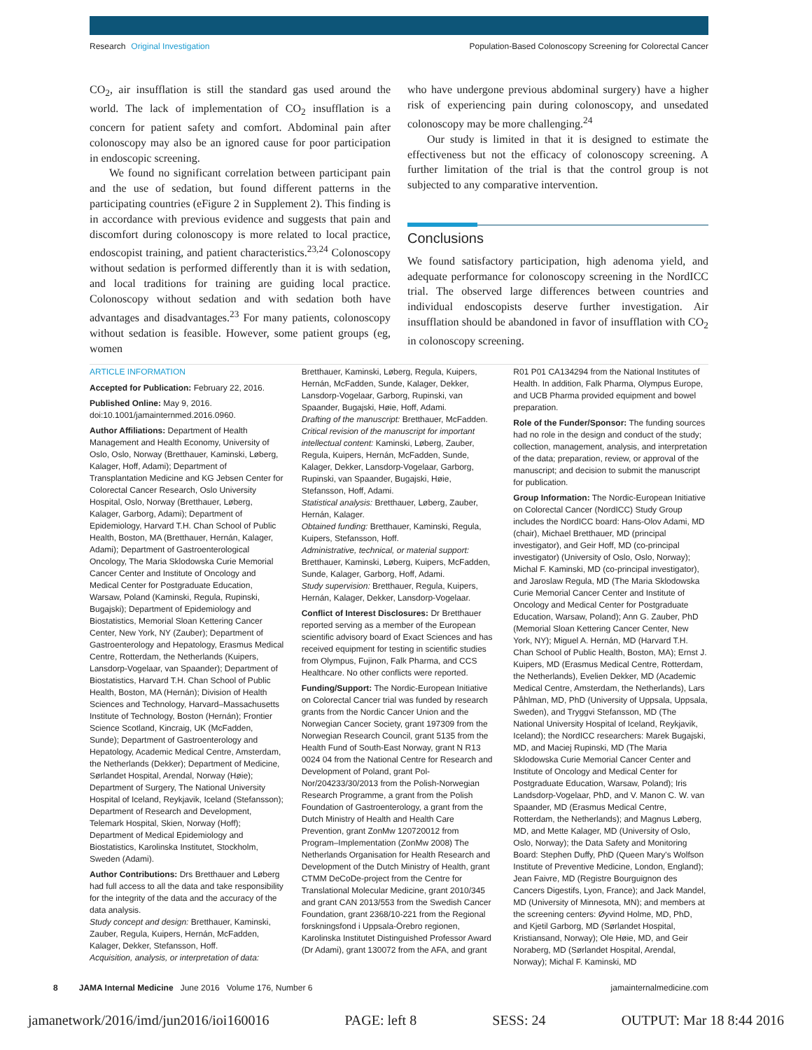Research Original Investigation Population-Based Colonoscopy Screening for Colorectal Cancer
CO<sub>2</sub>, air insufflation is still the standard gas used around the world. The lack of implementation of CO<sub>2</sub> insufflation is a concern for patient safety and comfort. Abdominal pain after colonoscopy may also be an ignored cause for poor participation in endoscopic screening.
We found no significant correlation between participant pain and the use of sedation, but found different patterns in the participating countries (eFigure 2 in Supplement 2). This finding is in accordance with previous evidence and suggests that pain and discomfort during colonoscopy is more related to local practice, endoscopist training, and patient characteristics.<sup>23,24</sup> Colonoscopy without sedation is performed differently than it is with sedation, and local traditions for training are guiding local practice. Colonoscopy without sedation and with sedation both have advantages and disadvantages.<sup>23</sup> For many patients, colonoscopy without sedation is feasible. However, some patient groups (eg, women
who have undergone previous abdominal surgery) have a higher risk of experiencing pain during colonoscopy, and unsedated colonoscopy may be more challenging.<sup>24</sup>
Our study is limited in that it is designed to estimate the effectiveness but not the efficacy of colonoscopy screening. A further limitation of the trial is that the control group is not subjected to any comparative intervention.
Conclusions
We found satisfactory participation, high adenoma yield, and adequate performance for colonoscopy screening in the NordICC trial. The observed large differences between countries and individual endoscopists deserve further investigation. Air insufflation should be abandoned in favor of insufflation with CO<sub>2</sub> in colonoscopy screening.
ARTICLE INFORMATION
Accepted for Publication: February 22, 2016.
Published Online: May 9, 2016. doi:10.1001/jamainternmed.2016.0960.
Author Affiliations: Department of Health Management and Health Economy, University of Oslo, Oslo, Norway (Bretthauer, Kaminski, Løberg, Kalager, Hoff, Adami); Department of Transplantation Medicine and KG Jebsen Center for Colorectal Cancer Research, Oslo University Hospital, Oslo, Norway (Bretthauer, Løberg, Kalager, Garborg, Adami); Department of Epidemiology, Harvard T.H. Chan School of Public Health, Boston, MA (Bretthauer, Hernán, Kalager, Adami); Department of Gastroenterological Oncology, The Maria Sklodowska Curie Memorial Cancer Center and Institute of Oncology and Medical Center for Postgraduate Education, Warsaw, Poland (Kaminski, Regula, Rupinski, Bugajski); Department of Epidemiology and Biostatistics, Memorial Sloan Kettering Cancer Center, New York, NY (Zauber); Department of Gastroenterology and Hepatology, Erasmus Medical Centre, Rotterdam, the Netherlands (Kuipers, Lansdorp-Vogelaar, van Spaander); Department of Biostatistics, Harvard T.H. Chan School of Public Health, Boston, MA (Hernán); Division of Health Sciences and Technology, Harvard–Massachusetts Institute of Technology, Boston (Hernán); Frontier Science Scotland, Kincraig, UK (McFadden, Sunde); Department of Gastroenterology and Hepatology, Academic Medical Centre, Amsterdam, the Netherlands (Dekker); Department of Medicine, Sørlandet Hospital, Arendal, Norway (Høie); Department of Surgery, The National University Hospital of Iceland, Reykjavik, Iceland (Stefansson); Department of Research and Development, Telemark Hospital, Skien, Norway (Hoff); Department of Medical Epidemiology and Biostatistics, Karolinska Institutet, Stockholm, Sweden (Adami).
Author Contributions: Drs Bretthauer and Løberg had full access to all the data and take responsibility for the integrity of the data and the accuracy of the data analysis.
Study concept and design: Bretthauer, Kaminski, Zauber, Regula, Kuipers, Hernán, McFadden, Kalager, Dekker, Stefansson, Hoff.
Acquisition, analysis, or interpretation of data:
Bretthauer, Kaminski, Løberg, Regula, Kuipers, Hernán, McFadden, Sunde, Kalager, Dekker, Lansdorp-Vogelaar, Garborg, Rupinski, van Spaander, Bugajski, Høie, Hoff, Adami.
Drafting of the manuscript: Bretthauer, McFadden.
Critical revision of the manuscript for important intellectual content: Kaminski, Løberg, Zauber, Regula, Kuipers, Hernán, McFadden, Sunde, Kalager, Dekker, Lansdorp-Vogelaar, Garborg, Rupinski, van Spaander, Bugajski, Høie, Stefansson, Hoff, Adami.
Statistical analysis: Bretthauer, Løberg, Zauber, Hernán, Kalager.
Obtained funding: Bretthauer, Kaminski, Regula, Kuipers, Stefansson, Hoff.
Administrative, technical, or material support: Bretthauer, Kaminski, Løberg, Kuipers, McFadden, Sunde, Kalager, Garborg, Hoff, Adami.
Study supervision: Bretthauer, Regula, Kuipers, Hernán, Kalager, Dekker, Lansdorp-Vogelaar.
Conflict of Interest Disclosures: Dr Bretthauer reported serving as a member of the European scientific advisory board of Exact Sciences and has received equipment for testing in scientific studies from Olympus, Fujinon, Falk Pharma, and CCS Healthcare. No other conflicts were reported.
Funding/Support: The Nordic-European Initiative on Colorectal Cancer trial was funded by research grants from the Nordic Cancer Union and the Norwegian Cancer Society, grant 197309 from the Norwegian Research Council, grant 5135 from the Health Fund of South-East Norway, grant N R13 0024 04 from the National Centre for Research and Development of Poland, grant Pol-Nor/204233/30/2013 from the Polish-Norwegian Research Programme, a grant from the Polish Foundation of Gastroenterology, a grant from the Dutch Ministry of Health and Health Care Prevention, grant ZonMw 120720012 from Program–Implementation (ZonMw 2008) The Netherlands Organisation for Health Research and Development of the Dutch Ministry of Health, grant CTMM DeCoDe-project from the Centre for Translational Molecular Medicine, grant 2010/345 and grant CAN 2013/553 from the Swedish Cancer Foundation, grant 2368/10-221 from the Regional forskningsfond i Uppsala-Örebro regionen, Karolinska Institutet Distinguished Professor Award (Dr Adami), grant 130072 from the AFA, and grant
R01 P01 CA134294 from the National Institutes of Health. In addition, Falk Pharma, Olympus Europe, and UCB Pharma provided equipment and bowel preparation.
Role of the Funder/Sponsor: The funding sources had no role in the design and conduct of the study; collection, management, analysis, and interpretation of the data; preparation, review, or approval of the manuscript; and decision to submit the manuscript for publication.
Group Information: The Nordic-European Initiative on Colorectal Cancer (NordICC) Study Group includes the NordICC board: Hans-Olov Adami, MD (chair), Michael Bretthauer, MD (principal investigator), and Geir Hoff, MD (co-principal investigator) (University of Oslo, Oslo, Norway); Michal F. Kaminski, MD (co-principal investigator), and Jaroslaw Regula, MD (The Maria Sklodowska Curie Memorial Cancer Center and Institute of Oncology and Medical Center for Postgraduate Education, Warsaw, Poland); Ann G. Zauber, PhD (Memorial Sloan Kettering Cancer Center, New York, NY); Miguel A. Hernán, MD (Harvard T.H. Chan School of Public Health, Boston, MA); Ernst J. Kuipers, MD (Erasmus Medical Centre, Rotterdam, the Netherlands), Evelien Dekker, MD (Academic Medical Centre, Amsterdam, the Netherlands), Lars Påhlman, MD, PhD (University of Uppsala, Uppsala, Sweden), and Tryggvi Stefansson, MD (The National University Hospital of Iceland, Reykjavik, Iceland); the NordICC researchers: Marek Bugajski, MD, and Maciej Rupinski, MD (The Maria Sklodowska Curie Memorial Cancer Center and Institute of Oncology and Medical Center for Postgraduate Education, Warsaw, Poland); Iris Landsdorp-Vogelaar, PhD, and V. Manon C. W. van Spaander, MD (Erasmus Medical Centre, Rotterdam, the Netherlands); and Magnus Løberg, MD, and Mette Kalager, MD (University of Oslo, Oslo, Norway); the Data Safety and Monitoring Board: Stephen Duffy, PhD (Queen Mary's Wolfson Institute of Preventive Medicine, London, England); Jean Faivre, MD (Registre Bourguignon des Cancers Digestifs, Lyon, France); and Jack Mandel, MD (University of Minnesota, MN); and members at the screening centers: Øyvind Holme, MD, PhD, and Kjetil Garborg, MD (Sørlandet Hospital, Kristiansand, Norway); Ole Høie, MD, and Geir Noraberg, MD (Sørlandet Hospital, Arendal, Norway); Michal F. Kaminski, MD
8 JAMA Internal Medicine June 2016 Volume 176, Number 6 jamainternalmedicine.com
jamanetwork/2016/imd/jun2016/ioi160016 PAGE: left 8 SESS: 24 OUTPUT: Mar 18 8:44 2016